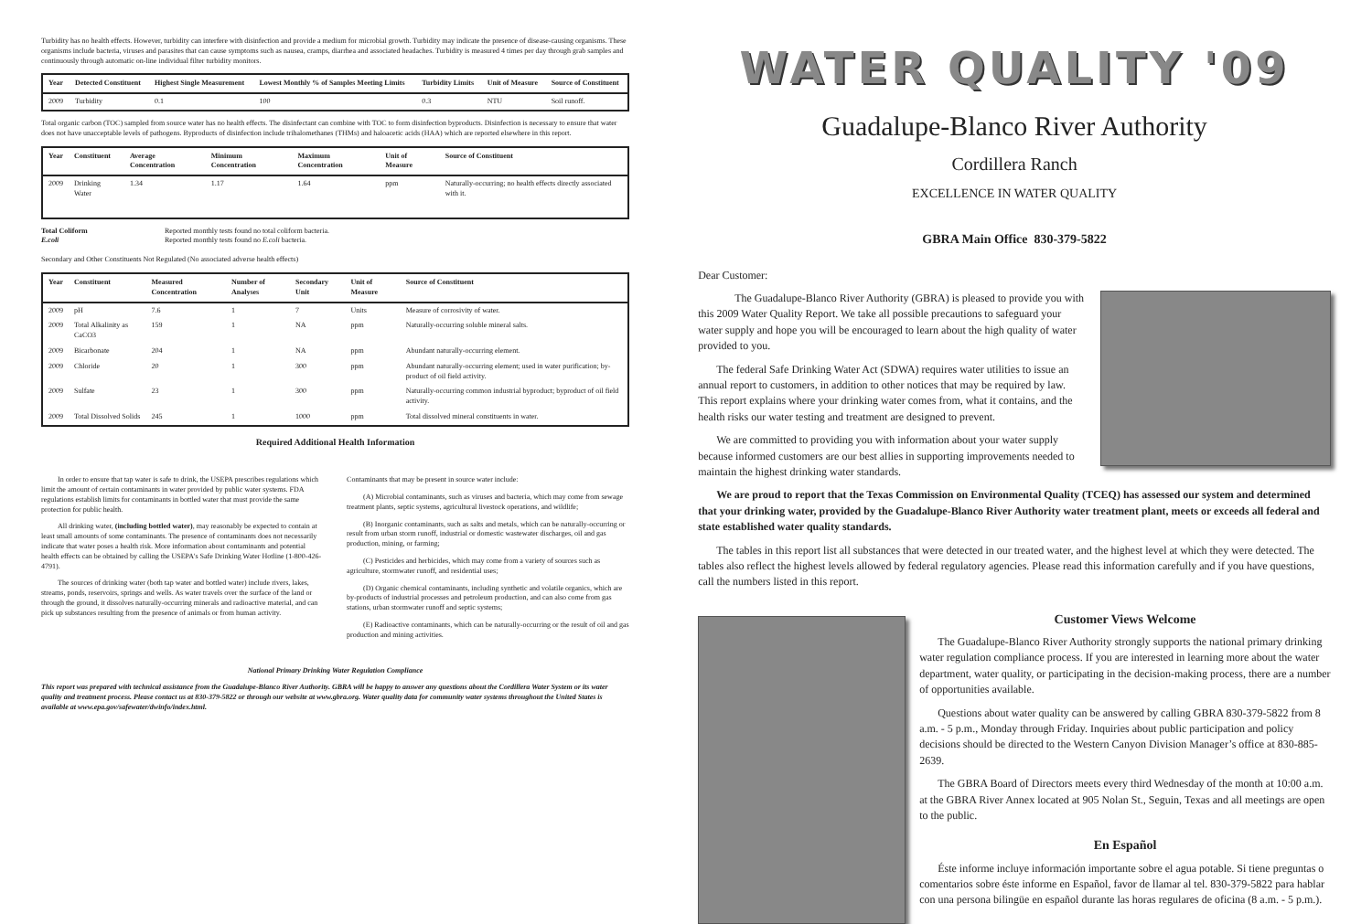Turbidity has no health effects. However, turbidity can interfere with disinfection and provide a medium for microbial growth. Turbidity may indicate the presence of disease-causing organisms. These organisms include bacteria, viruses and parasites that can cause symptoms such as nausea, cramps, diarrhea and associated headaches. Turbidity is measured 4 times per day through grab samples and continuously through automatic on-line individual filter turbidity monitors.
| Year | Detected Constituent | Highest Single Measurement | Lowest Monthly % of Samples Meeting Limits | Turbidity Limits | Unit of Measure | Source of Constituent |
| --- | --- | --- | --- | --- | --- | --- |
| 2009 | Turbidity | 0.1 | 100 | 0.3 | NTU | Soil runoff. |
Total organic carbon (TOC) sampled from source water has no health effects. The disinfectant can combine with TOC to form disinfection byproducts. Disinfection is necessary to ensure that water does not have unacceptable levels of pathogens. Byproducts of disinfection include trihalomethanes (THMs) and haloacetic acids (HAA) which are reported elsewhere in this report.
| Year | Constituent | Average Concentration | Minimum Concentration | Maximum Concentration | Unit of Measure | Source of Constituent |
| --- | --- | --- | --- | --- | --- | --- |
| 2009 | Drinking Water | 1.34 | 1.17 | 1.64 | ppm | Naturally-occurring; no health effects directly associated with it. |
Total Coliform Reported monthly tests found no total coliform bacteria.
E.coli Reported monthly tests found no E.coli bacteria.
Secondary and Other Constituents Not Regulated (No associated adverse health effects)
| Year | Constituent | Measured Concentration | Number of Analyses | Secondary Unit | Unit of Measure | Source of Constituent |
| --- | --- | --- | --- | --- | --- | --- |
| 2009 | pH | 7.6 | 1 | 7 | Units | Measure of corrosivity of water. |
| 2009 | Total Alkalinity as CaCO3 | 159 | 1 | NA | ppm | Naturally-occurring soluble mineral salts. |
| 2009 | Bicarbonate | 204 | 1 | NA | ppm | Abundant naturally-occurring element. |
| 2009 | Chloride | 20 | 1 | 300 | ppm | Abundant naturally-occurring element; used in water purification; by-product of oil field activity. |
| 2009 | Sulfate | 23 | 1 | 300 | ppm | Naturally-occurring common industrial byproduct; byproduct of oil field activity. |
| 2009 | Total Dissolved Solids | 245 | 1 | 1000 | ppm | Total dissolved mineral constituents in water. |
Required Additional Health Information
In order to ensure that tap water is safe to drink, the USEPA prescribes regulations which limit the amount of certain contaminants in water provided by public water systems. FDA regulations establish limits for contaminants in bottled water that must provide the same protection for public health.
All drinking water, (including bottled water), may reasonably be expected to contain at least small amounts of some contaminants. The presence of contaminants does not necessarily indicate that water poses a health risk. More information about contaminants and potential health effects can be obtained by calling the USEPA's Safe Drinking Water Hotline (1-800-426-4791).
The sources of drinking water (both tap water and bottled water) include rivers, lakes, streams, ponds, reservoirs, springs and wells. As water travels over the surface of the land or through the ground, it dissolves naturally-occurring minerals and radioactive material, and can pick up substances resulting from the presence of animals or from human activity.
Contaminants that may be present in source water include:
(A) Microbial contaminants, such as viruses and bacteria, which may come from sewage treatment plants, septic systems, agricultural livestock operations, and wildlife;
(B) Inorganic contaminants, such as salts and metals, which can be naturally-occurring or result from urban storm runoff, industrial or domestic wastewater discharges, oil and gas production, mining, or farming;
(C) Pesticides and herbicides, which may come from a variety of sources such as agriculture, stormwater runoff, and residential uses;
(D) Organic chemical contaminants, including synthetic and volatile organics, which are by-products of industrial processes and petroleum production, and can also come from gas stations, urban stormwater runoff and septic systems;
(E) Radioactive contaminants, which can be naturally-occurring or the result of oil and gas production and mining activities.
National Primary Drinking Water Regulation Compliance
This report was prepared with technical assistance from the Guadalupe-Blanco River Authority. GBRA will be happy to answer any questions about the Cordillera Water System or its water quality and treatment process. Please contact us at 830-379-5822 or through our website at www.gbra.org. Water quality data for community water systems throughout the United States is available at www.epa.gov/safewater/dwinfo/index.html.
WATER QUALITY '09
Guadalupe-Blanco River Authority
Cordillera Ranch
EXCELLENCE IN WATER QUALITY
GBRA Main Office 830-379-5822
Dear Customer:
The Guadalupe-Blanco River Authority (GBRA) is pleased to provide you with this 2009 Water Quality Report. We take all possible precautions to safeguard your water supply and hope you will be encouraged to learn about the high quality of water provided to you.
The federal Safe Drinking Water Act (SDWA) requires water utilities to issue an annual report to customers, in addition to other notices that may be required by law. This report explains where your drinking water comes from, what it contains, and the health risks our water testing and treatment are designed to prevent.
We are committed to providing you with information about your water supply because informed customers are our best allies in supporting improvements needed to maintain the highest drinking water standards.
We are proud to report that the Texas Commission on Environmental Quality (TCEQ) has assessed our system and determined that your drinking water, provided by the Guadalupe-Blanco River Authority water treatment plant, meets or exceeds all federal and state established water quality standards.
The tables in this report list all substances that were detected in our treated water, and the highest level at which they were detected. The tables also reflect the highest levels allowed by federal regulatory agencies. Please read this information carefully and if you have questions, call the numbers listed in this report.
Customer Views Welcome
The Guadalupe-Blanco River Authority strongly supports the national primary drinking water regulation compliance process. If you are interested in learning more about the water department, water quality, or participating in the decision-making process, there are a number of opportunities available.
Questions about water quality can be answered by calling GBRA 830-379-5822 from 8 a.m. - 5 p.m., Monday through Friday. Inquiries about public participation and policy decisions should be directed to the Western Canyon Division Manager’s office at 830-885-2639.
The GBRA Board of Directors meets every third Wednesday of the month at 10:00 a.m. at the GBRA River Annex located at 905 Nolan St., Seguin, Texas and all meetings are open to the public.
En Español
Éste informe incluye información importante sobre el agua potable. Si tiene preguntas o comentarios sobre éste informe en Español, favor de llamar al tel. 830-379-5822 para hablar con una persona bilingüe en español durante las horas regulares de oficina (8 a.m. - 5 p.m.).